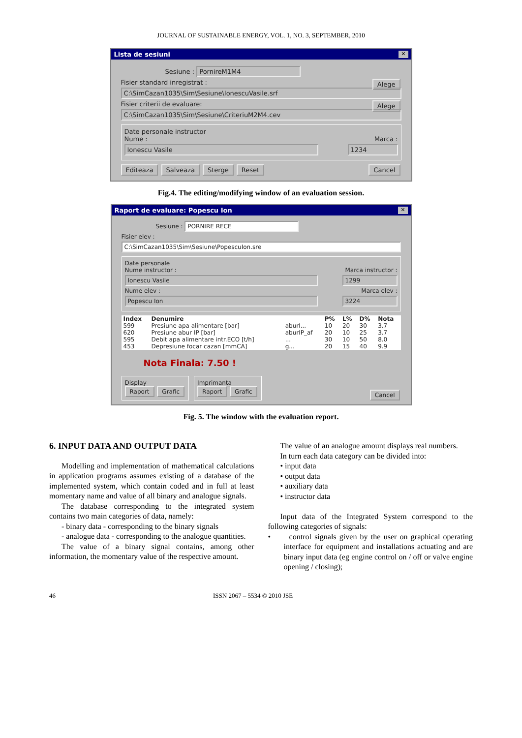JOURNAL OF SUSTAINABLE ENERGY, VOL. 1, NO. 3, SEPTEMBER, 2010
Lista de sesiuni ✕
Sesiune : PornireM1M4
Fisier standard inregistrat : Alege
C:\SimCazan1035\Sim\Sesiune\IonescuVasile.srf
Fisier criterii de evaluare: Alege
C:\SimCazan1035\Sim\Sesiune\CriteriuM2M4.cev
Date personale instructor
Nume : Marca :
Ionescu Vasile 1234
Editeaza Salveaza Sterge Reset Cancel
Fig.4. The editing/modifying window of an evaluation session.
Raport de evaluare: Popescu Ion ✕
Sesiune : PORNIRE RECE
Fisier elev :
C:\SimCazan1035\Sim\Sesiune\PopescuIon.sre
Date personale
Nume instructor : Marca instructor :
Ionescu Vasile 1299
Nume elev : Marca elev :
Popescu Ion 3224
| Index | Denumire | | P% | L% | D% | Nota |
| --- | --- | --- | --- | --- | --- | --- |
| 599 | Presiune apa alimentare [bar] | aburI... | 10 | 20 | 30 | 3.7 |
| 620 | Presiune abur IP [bar] | aburIP_af | 20 | 10 | 25 | 3.7 |
| 595 | Debit apa alimentare intr.ECO [t/h] | ... | 30 | 10 | 50 | 8.0 |
| 453 | Depresiune focar cazan [mmCA] | g... | 20 | 15 | 40 | 9.9 |
Nota Finala: 7.50 !
Display
Raport Grafic
Imprimanta
Raport Grafic
Cancel
Fig. 5. The window with the evaluation report.
6. INPUT DATA AND OUTPUT DATA
Modelling and implementation of mathematical calculations in application programs assumes existing of a database of the implemented system, which contain coded and in full at least momentary name and value of all binary and analogue signals.
The database corresponding to the integrated system contains two main categories of data, namely:
- binary data - corresponding to the binary signals
- analogue data - corresponding to the analogue quantities.
The value of a binary signal contains, among other information, the momentary value of the respective amount.
The value of an analogue amount displays real numbers.
In turn each data category can be divided into:
• input data
• output data
• auxiliary data
• instructor data
Input data of the Integrated System correspond to the following categories of signals:
• control signals given by the user on graphical operating interface for equipment and installations actuating and are binary input data (eg engine control on / off or valve engine opening / closing);
46 ISSN 2067 – 5534 © 2010 JSE